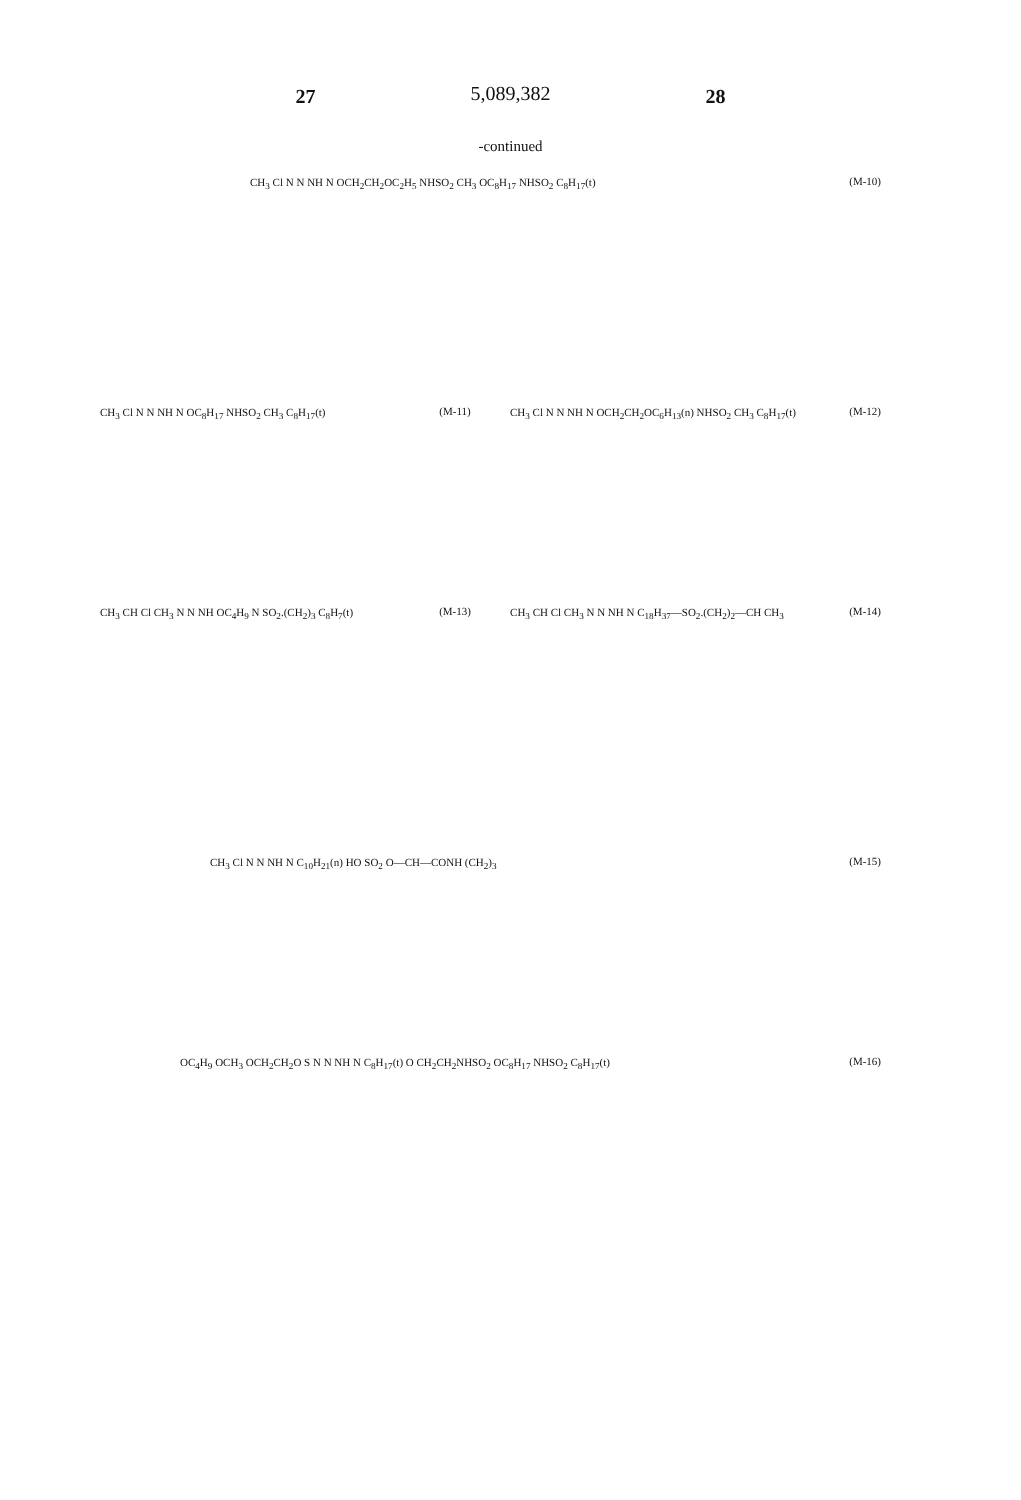5,089,382
27 28
-continued
CH<sub>3</sub> Cl N N NH N OCH<sub>2</sub>CH<sub>2</sub>OC<sub>2</sub>H<sub>5</sub> NHSO<sub>2</sub> CH<sub>3</sub> OC<sub>8</sub>H<sub>17</sub> NHSO<sub>2</sub> C<sub>8</sub>H<sub>17</sub>(t)
(M-10)
CH<sub>3</sub> Cl N N NH N OC<sub>8</sub>H<sub>17</sub> NHSO<sub>2</sub> CH<sub>3</sub> C<sub>8</sub>H<sub>17</sub>(t)
(M-11)
CH<sub>3</sub> Cl N N NH N OCH<sub>2</sub>CH<sub>2</sub>OC<sub>6</sub>H<sub>13</sub>(n) NHSO<sub>2</sub> CH<sub>3</sub> C<sub>8</sub>H<sub>17</sub>(t)
(M-12)
CH<sub>3</sub> CH Cl CH<sub>3</sub> N N NH OC<sub>4</sub>H<sub>9</sub> N SO<sub>2</sub>.(CH<sub>2</sub>)<sub>3</sub> C<sub>8</sub>H<sub>7</sub>(t)
(M-13)
CH<sub>3</sub> CH Cl CH<sub>3</sub> N N NH N C<sub>18</sub>H<sub>37</sub>—SO<sub>2</sub>.(CH<sub>2</sub>)<sub>2</sub>—CH CH<sub>3</sub>
(M-14)
CH<sub>3</sub> Cl N N NH N C<sub>10</sub>H<sub>21</sub>(n) HO SO<sub>2</sub> O—CH—CONH (CH<sub>2</sub>)<sub>3</sub>
(M-15)
OC<sub>4</sub>H<sub>9</sub> OCH<sub>3</sub> OCH<sub>2</sub>CH<sub>2</sub>O S N N NH N C<sub>8</sub>H<sub>17</sub>(t) O CH<sub>2</sub>CH<sub>2</sub>NHSO<sub>2</sub> OC<sub>8</sub>H<sub>17</sub> NHSO<sub>2</sub> C<sub>8</sub>H<sub>17</sub>(t)
(M-16)